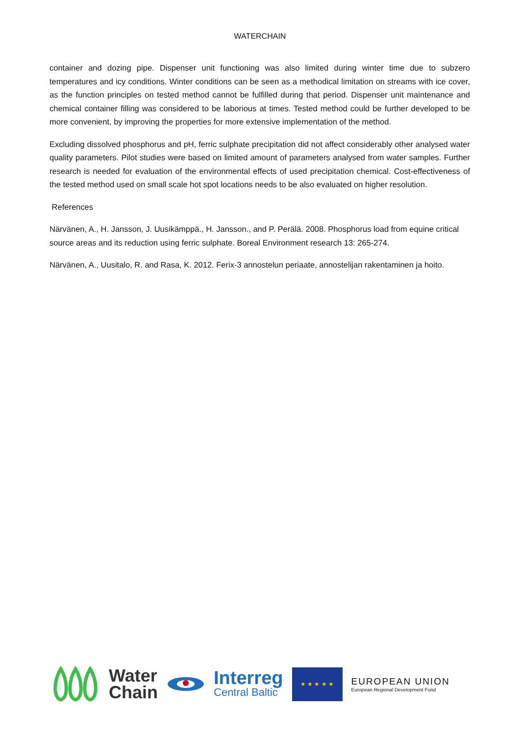WATERCHAIN
container and dozing pipe. Dispenser unit functioning was also limited during winter time due to subzero temperatures and icy conditions. Winter conditions can be seen as a methodical limitation on streams with ice cover, as the function principles on tested method cannot be fulfilled during that period. Dispenser unit maintenance and chemical container filling was considered to be laborious at times. Tested method could be further developed to be more convenient, by improving the properties for more extensive implementation of the method.
Excluding dissolved phosphorus and pH, ferric sulphate precipitation did not affect considerably other analysed water quality parameters. Pilot studies were based on limited amount of parameters analysed from water samples. Further research is needed for evaluation of the environmental effects of used precipitation chemical. Cost-effectiveness of the tested method used on small scale hot spot locations needs to be also evaluated on higher resolution.
References
Närvänen, A., H. Jansson, J. Uusikämppä., H. Jansson., and P. Perälä. 2008. Phosphorus load from equine critical source areas and its reduction using ferric sulphate. Boreal Environment research 13: 265-274.
Närvänen, A., Uusitalo, R. and Rasa, K. 2012. Ferix-3 annostelun periaate, annostelijan rakentaminen ja hoito.
Water
Chain
Interreg
Central Baltic
★ ★ ★ ★ ★
EUROPEAN UNION
European Regional Development Fund